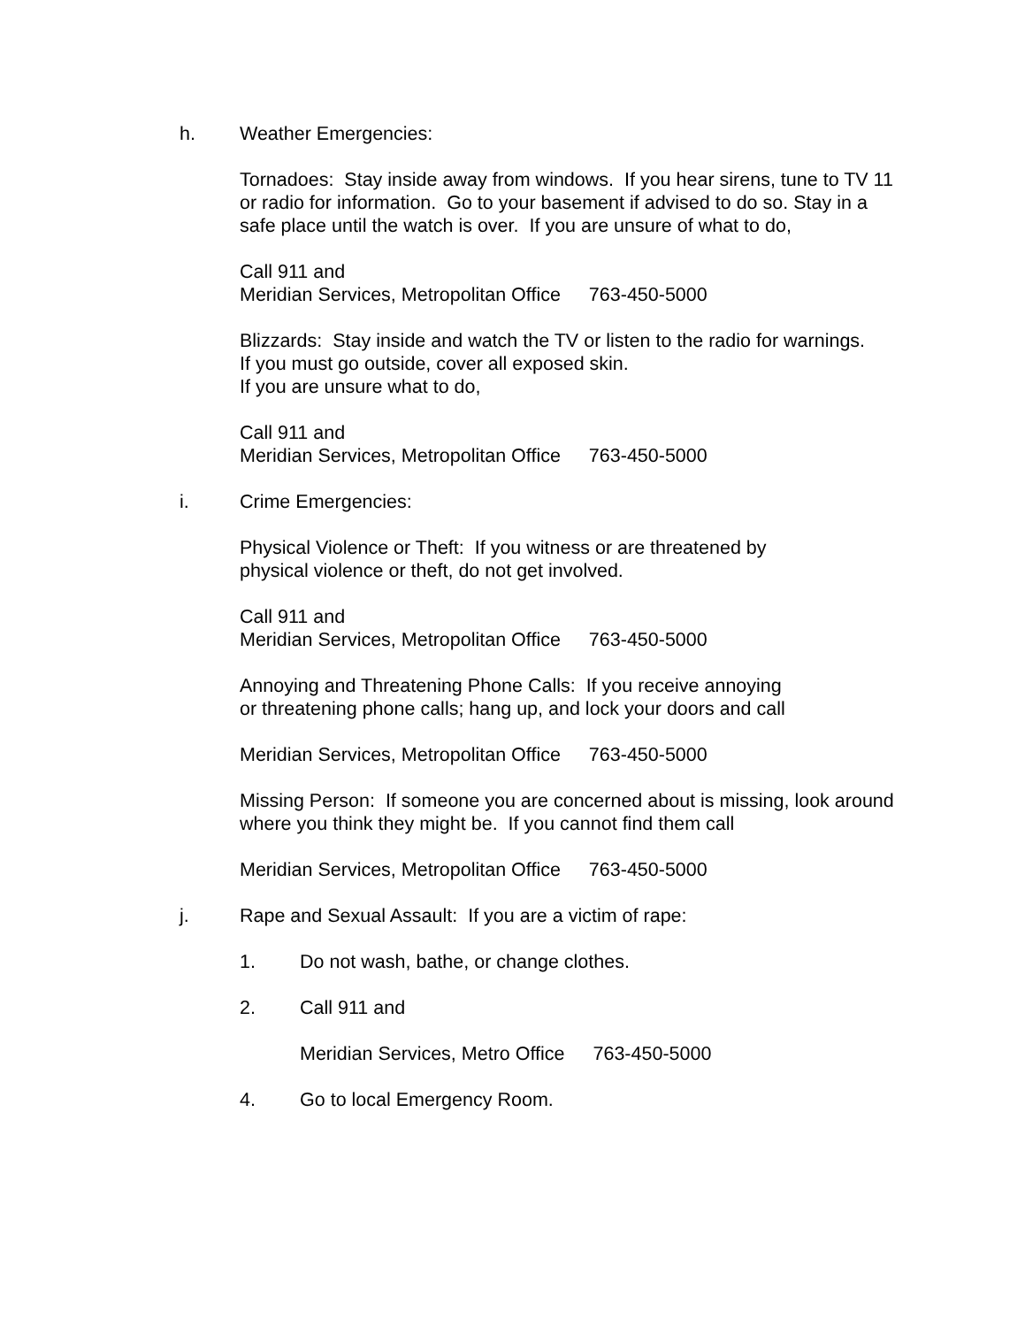h. Weather Emergencies:
Tornadoes: Stay inside away from windows. If you hear sirens, tune to TV 11 or radio for information. Go to your basement if advised to do so. Stay in a safe place until the watch is over. If you are unsure of what to do,
Call 911 and
Meridian Services, Metropolitan Office 763-450-5000
Blizzards: Stay inside and watch the TV or listen to the radio for warnings.
If you must go outside, cover all exposed skin.
If you are unsure what to do,
Call 911 and
Meridian Services, Metropolitan Office 763-450-5000
i. Crime Emergencies:
Physical Violence or Theft: If you witness or are threatened by
physical violence or theft, do not get involved.
Call 911 and
Meridian Services, Metropolitan Office 763-450-5000
Annoying and Threatening Phone Calls: If you receive annoying
or threatening phone calls; hang up, and lock your doors and call
Meridian Services, Metropolitan Office 763-450-5000
Missing Person: If someone you are concerned about is missing, look around where you think they might be. If you cannot find them call
Meridian Services, Metropolitan Office 763-450-5000
j. Rape and Sexual Assault: If you are a victim of rape:
1. Do not wash, bathe, or change clothes.
2. Call 911 and
Meridian Services, Metro Office 763-450-5000
4. Go to local Emergency Room.